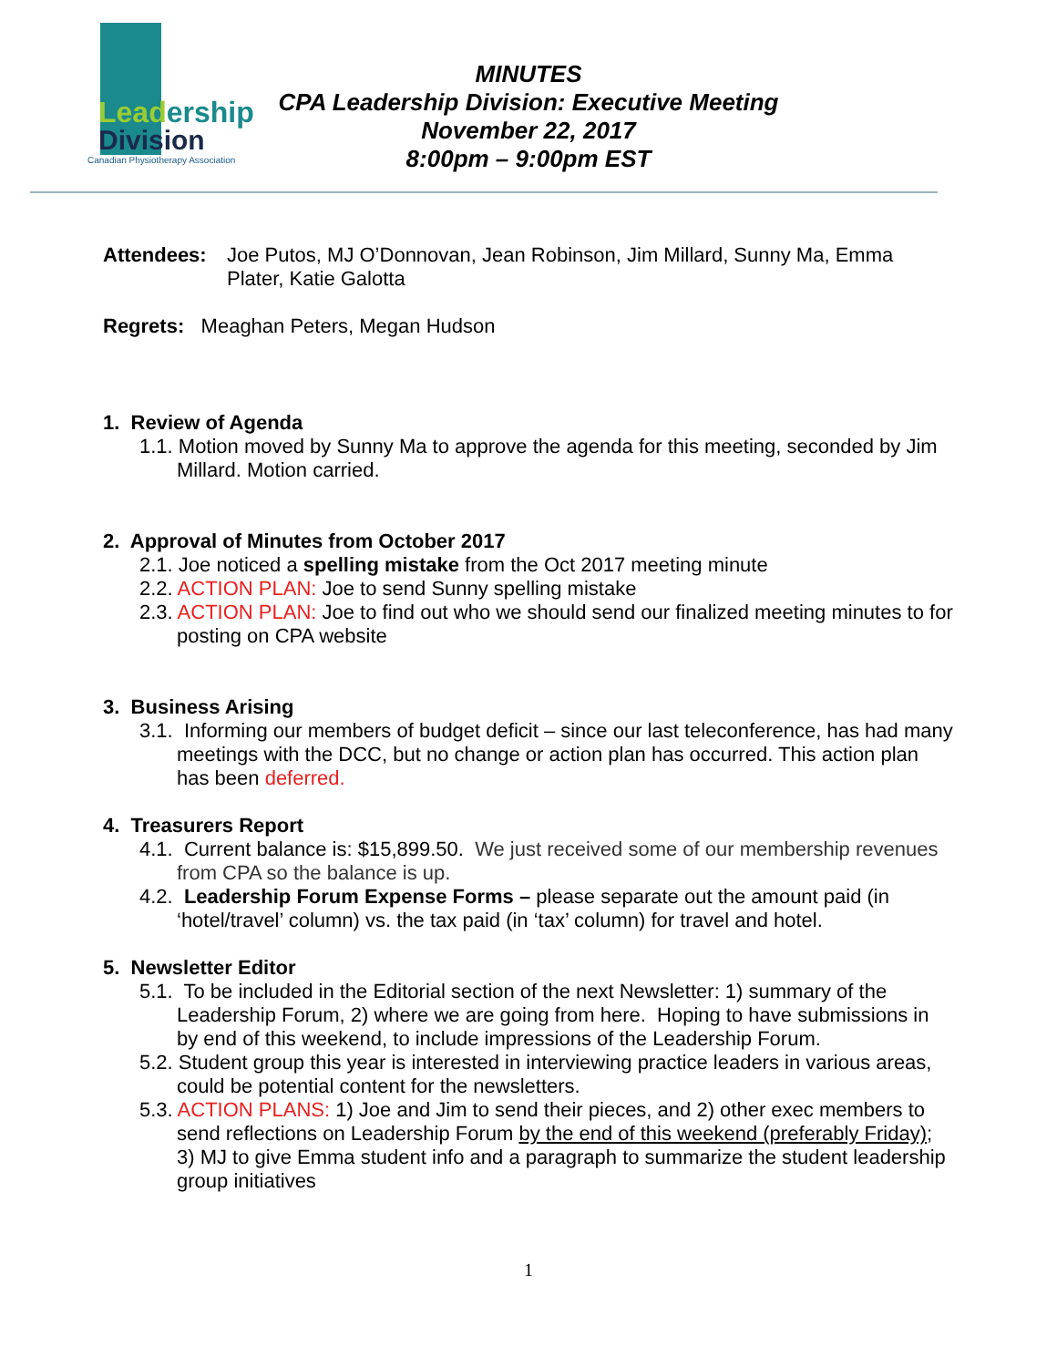Leadership
Division
Canadian Physiotherapy Association
MINUTES
CPA Leadership Division: Executive Meeting
November 22, 2017
8:00pm – 9:00pm EST
Attendees: Joe Putos, MJ O’Donnovan, Jean Robinson, Jim Millard, Sunny Ma, Emma Plater, Katie Galotta
Regrets: Meaghan Peters, Megan Hudson
1. Review of Agenda
1.1. Motion moved by Sunny Ma to approve the agenda for this meeting, seconded by Jim Millard. Motion carried.
2. Approval of Minutes from October 2017
2.1. Joe noticed a spelling mistake from the Oct 2017 meeting minute
2.2. ACTION PLAN: Joe to send Sunny spelling mistake
2.3. ACTION PLAN: Joe to find out who we should send our finalized meeting minutes to for posting on CPA website
3. Business Arising
3.1. Informing our members of budget deficit – since our last teleconference, has had many meetings with the DCC, but no change or action plan has occurred. This action plan has been deferred.
4. Treasurers Report
4.1. Current balance is: $15,899.50. We just received some of our membership revenues from CPA so the balance is up.
4.2. Leadership Forum Expense Forms – please separate out the amount paid (in ‘hotel/travel’ column) vs. the tax paid (in ‘tax’ column) for travel and hotel.
5. Newsletter Editor
5.1. To be included in the Editorial section of the next Newsletter: 1) summary of the Leadership Forum, 2) where we are going from here. Hoping to have submissions in by end of this weekend, to include impressions of the Leadership Forum.
5.2. Student group this year is interested in interviewing practice leaders in various areas, could be potential content for the newsletters.
5.3. ACTION PLANS: 1) Joe and Jim to send their pieces, and 2) other exec members to send reflections on Leadership Forum by the end of this weekend (preferably Friday); 3) MJ to give Emma student info and a paragraph to summarize the student leadership group initiatives
1